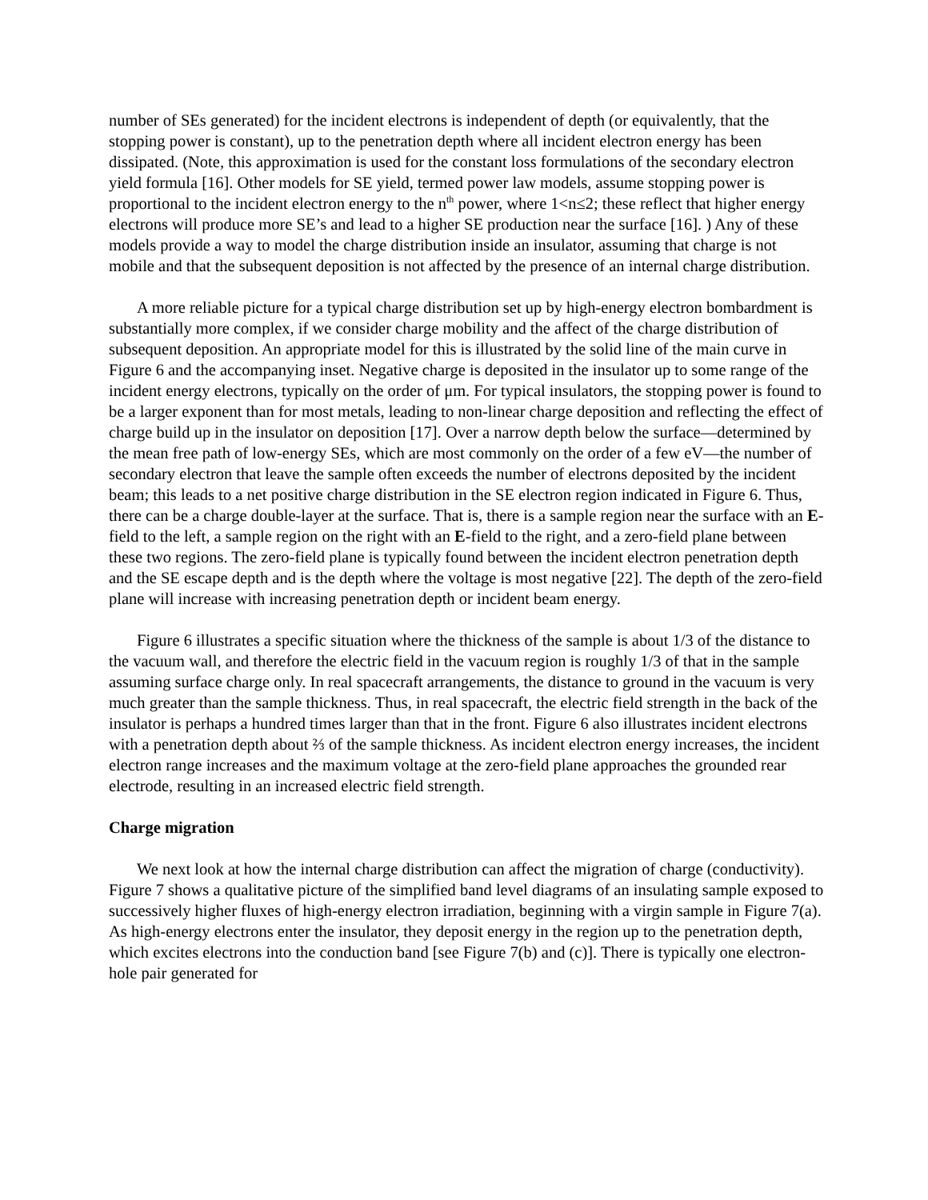number of SEs generated) for the incident electrons is independent of depth (or equivalently, that the stopping power is constant), up to the penetration depth where all incident electron energy has been dissipated. (Note, this approximation is used for the constant loss formulations of the secondary electron yield formula [16]. Other models for SE yield, termed power law models, assume stopping power is proportional to the incident electron energy to the n<sup>th</sup> power, where 1<n≤2; these reflect that higher energy electrons will produce more SE’s and lead to a higher SE production near the surface [16]. ) Any of these models provide a way to model the charge distribution inside an insulator, assuming that charge is not mobile and that the subsequent deposition is not affected by the presence of an internal charge distribution.
A more reliable picture for a typical charge distribution set up by high-energy electron bombardment is substantially more complex, if we consider charge mobility and the affect of the charge distribution of subsequent deposition. An appropriate model for this is illustrated by the solid line of the main curve in Figure 6 and the accompanying inset. Negative charge is deposited in the insulator up to some range of the incident energy electrons, typically on the order of μm. For typical insulators, the stopping power is found to be a larger exponent than for most metals, leading to non-linear charge deposition and reflecting the effect of charge build up in the insulator on deposition [17]. Over a narrow depth below the surface—determined by the mean free path of low-energy SEs, which are most commonly on the order of a few eV—the number of secondary electron that leave the sample often exceeds the number of electrons deposited by the incident beam; this leads to a net positive charge distribution in the SE electron region indicated in Figure 6. Thus, there can be a charge double-layer at the surface. That is, there is a sample region near the surface with an E-field to the left, a sample region on the right with an E-field to the right, and a zero-field plane between these two regions. The zero-field plane is typically found between the incident electron penetration depth and the SE escape depth and is the depth where the voltage is most negative [22]. The depth of the zero-field plane will increase with increasing penetration depth or incident beam energy.
Figure 6 illustrates a specific situation where the thickness of the sample is about 1/3 of the distance to the vacuum wall, and therefore the electric field in the vacuum region is roughly 1/3 of that in the sample assuming surface charge only. In real spacecraft arrangements, the distance to ground in the vacuum is very much greater than the sample thickness. Thus, in real spacecraft, the electric field strength in the back of the insulator is perhaps a hundred times larger than that in the front. Figure 6 also illustrates incident electrons with a penetration depth about ⅔ of the sample thickness. As incident electron energy increases, the incident electron range increases and the maximum voltage at the zero-field plane approaches the grounded rear electrode, resulting in an increased electric field strength.
Charge migration
We next look at how the internal charge distribution can affect the migration of charge (conductivity). Figure 7 shows a qualitative picture of the simplified band level diagrams of an insulating sample exposed to successively higher fluxes of high-energy electron irradiation, beginning with a virgin sample in Figure 7(a). As high-energy electrons enter the insulator, they deposit energy in the region up to the penetration depth, which excites electrons into the conduction band [see Figure 7(b) and (c)]. There is typically one electron-hole pair generated for